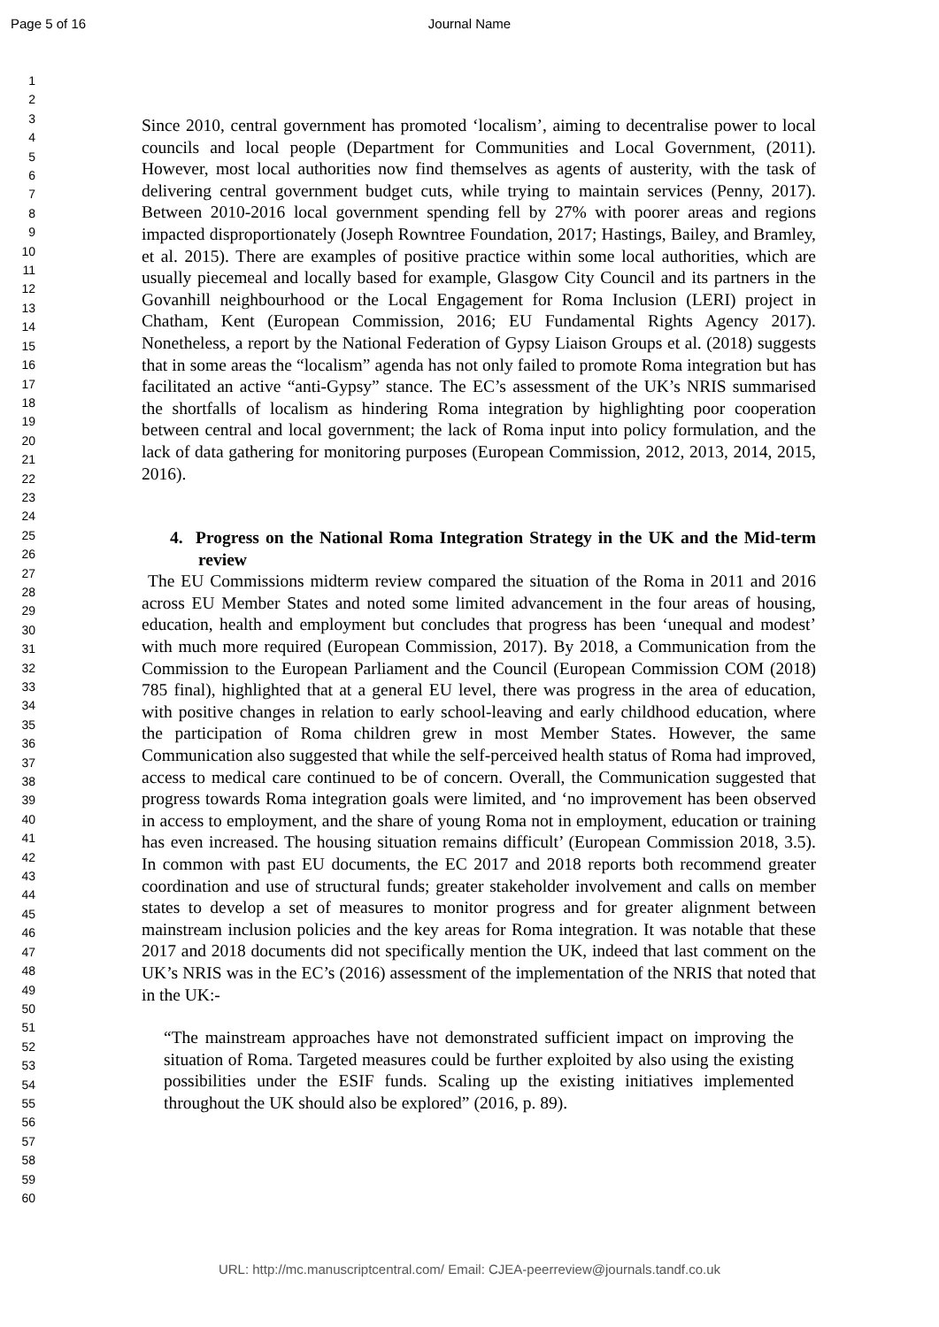Page 5 of 16
Journal Name
1
2
3
4
5
6
7
8
9
10
11
12
13
14
15
16
17
18
19
20
21
22
23
24
25
26
27
28
29
30
31
32
33
34
35
36
37
38
39
40
41
42
43
44
45
46
47
48
49
50
51
52
53
54
55
56
57
58
59
60
Since 2010, central government has promoted ‘localism’, aiming to decentralise power to local councils and local people (Department for Communities and Local Government, (2011). However, most local authorities now find themselves as agents of austerity, with the task of delivering central government budget cuts, while trying to maintain services (Penny, 2017). Between 2010-2016 local government spending fell by 27% with poorer areas and regions impacted disproportionately (Joseph Rowntree Foundation, 2017; Hastings, Bailey, and Bramley, et al. 2015). There are examples of positive practice within some local authorities, which are usually piecemeal and locally based for example, Glasgow City Council and its partners in the Govanhill neighbourhood or the Local Engagement for Roma Inclusion (LERI) project in Chatham, Kent (European Commission, 2016; EU Fundamental Rights Agency 2017). Nonetheless, a report by the National Federation of Gypsy Liaison Groups et al. (2018) suggests that in some areas the “localism” agenda has not only failed to promote Roma integration but has facilitated an active “anti-Gypsy” stance. The EC’s assessment of the UK’s NRIS summarised the shortfalls of localism as hindering Roma integration by highlighting poor cooperation between central and local government; the lack of Roma input into policy formulation, and the lack of data gathering for monitoring purposes (European Commission, 2012, 2013, 2014, 2015, 2016).
4. Progress on the National Roma Integration Strategy in the UK and the Mid-term review
The EU Commissions midterm review compared the situation of the Roma in 2011 and 2016 across EU Member States and noted some limited advancement in the four areas of housing, education, health and employment but concludes that progress has been ‘unequal and modest’ with much more required (European Commission, 2017). By 2018, a Communication from the Commission to the European Parliament and the Council (European Commission COM (2018) 785 final), highlighted that at a general EU level, there was progress in the area of education, with positive changes in relation to early school-leaving and early childhood education, where the participation of Roma children grew in most Member States. However, the same Communication also suggested that while the self-perceived health status of Roma had improved, access to medical care continued to be of concern. Overall, the Communication suggested that progress towards Roma integration goals were limited, and ‘no improvement has been observed in access to employment, and the share of young Roma not in employment, education or training has even increased. The housing situation remains difficult’ (European Commission 2018, 3.5). In common with past EU documents, the EC 2017 and 2018 reports both recommend greater coordination and use of structural funds; greater stakeholder involvement and calls on member states to develop a set of measures to monitor progress and for greater alignment between mainstream inclusion policies and the key areas for Roma integration. It was notable that these 2017 and 2018 documents did not specifically mention the UK, indeed that last comment on the UK’s NRIS was in the EC’s (2016) assessment of the implementation of the NRIS that noted that in the UK:-
“The mainstream approaches have not demonstrated sufficient impact on improving the situation of Roma. Targeted measures could be further exploited by also using the existing possibilities under the ESIF funds. Scaling up the existing initiatives implemented throughout the UK should also be explored” (2016, p. 89).
URL: http://mc.manuscriptcentral.com/ Email: CJEA-peerreview@journals.tandf.co.uk